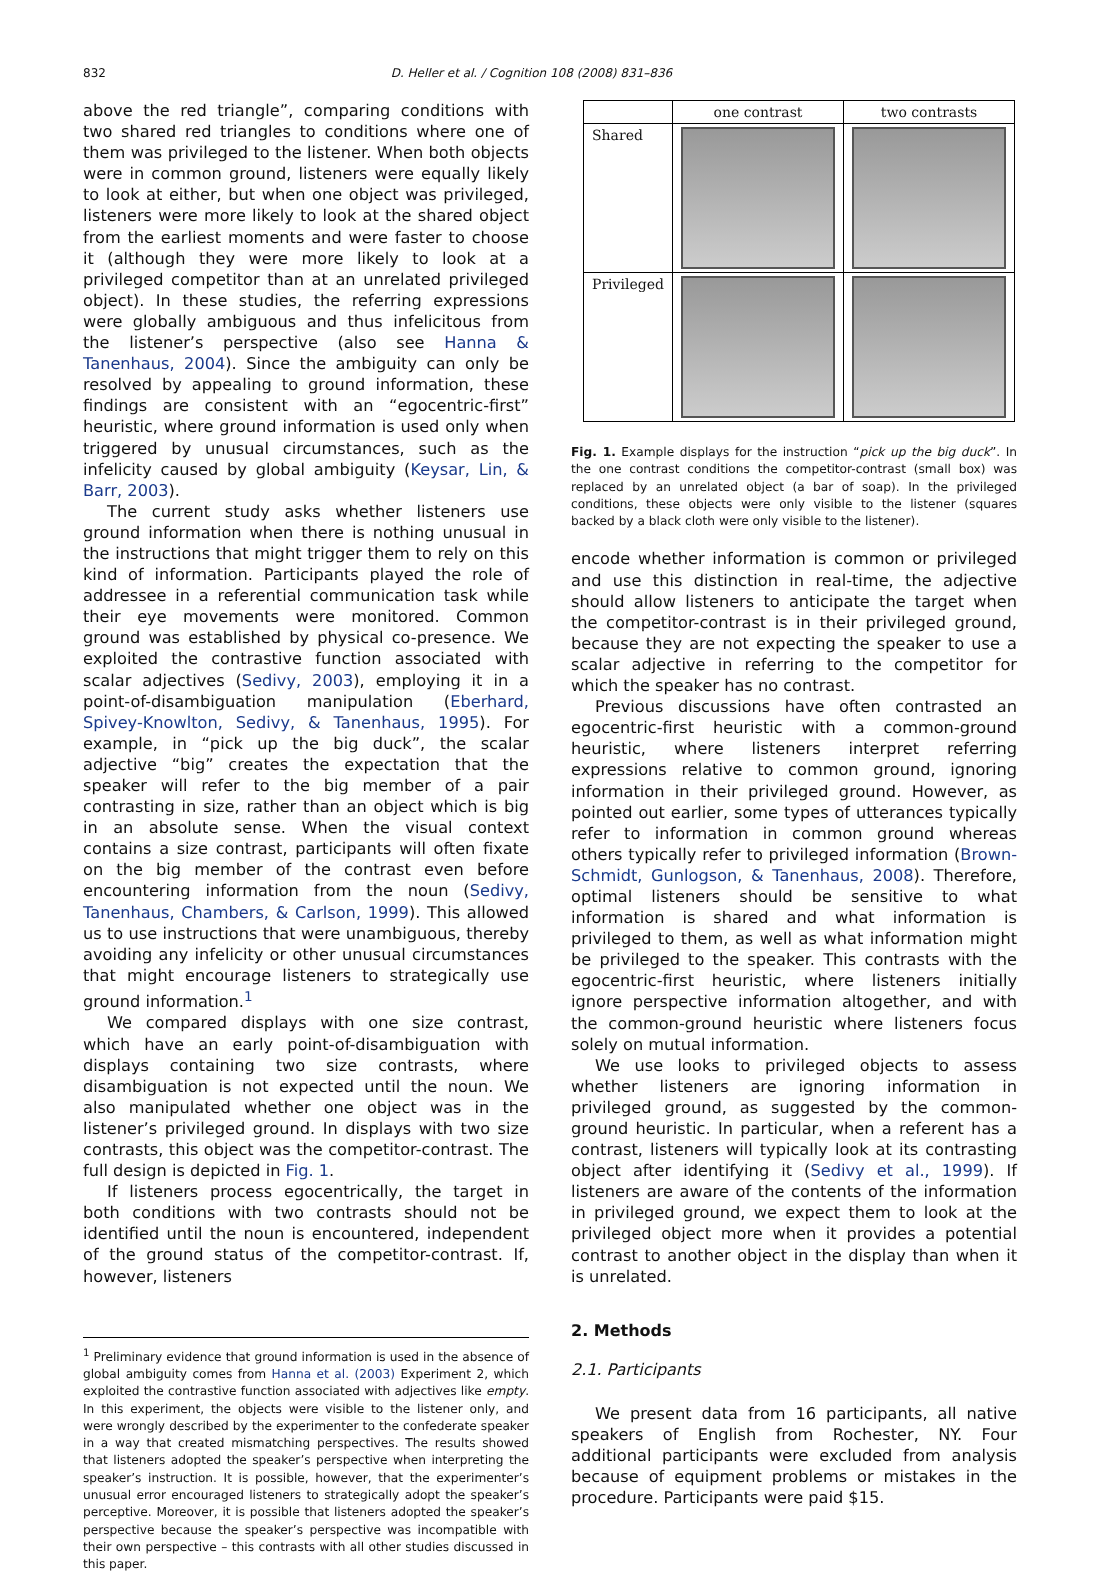832 D. Heller et al. / Cognition 108 (2008) 831–836
above the red triangle”, comparing conditions with two shared red triangles to conditions where one of them was privileged to the listener. When both objects were in common ground, listeners were equally likely to look at either, but when one object was privileged, listeners were more likely to look at the shared object from the earliest moments and were faster to choose it (although they were more likely to look at a privileged competitor than at an unrelated privileged object). In these studies, the referring expressions were globally ambiguous and thus infelicitous from the listener’s perspective (also see Hanna & Tanenhaus, 2004). Since the ambiguity can only be resolved by appealing to ground information, these findings are consistent with an “egocentric-first” heuristic, where ground information is used only when triggered by unusual circumstances, such as the infelicity caused by global ambiguity (Keysar, Lin, & Barr, 2003).
The current study asks whether listeners use ground information when there is nothing unusual in the instructions that might trigger them to rely on this kind of information. Participants played the role of addressee in a referential communication task while their eye movements were monitored. Common ground was established by physical co-presence. We exploited the contrastive function associated with scalar adjectives (Sedivy, 2003), employing it in a point-of-disambiguation manipulation (Eberhard, Spivey-Knowlton, Sedivy, & Tanenhaus, 1995). For example, in “pick up the big duck”, the scalar adjective “big” creates the expectation that the speaker will refer to the big member of a pair contrasting in size, rather than an object which is big in an absolute sense. When the visual context contains a size contrast, participants will often fixate on the big member of the contrast even before encountering information from the noun (Sedivy, Tanenhaus, Chambers, & Carlson, 1999). This allowed us to use instructions that were unambiguous, thereby avoiding any infelicity or other unusual circumstances that might encourage listeners to strategically use ground information.<sup>1</sup>
We compared displays with one size contrast, which have an early point-of-disambiguation with displays containing two size contrasts, where disambiguation is not expected until the noun. We also manipulated whether one object was in the listener’s privileged ground. In displays with two size contrasts, this object was the competitor-contrast. The full design is depicted in Fig. 1.
If listeners process egocentrically, the target in both conditions with two contrasts should not be identified until the noun is encountered, independent of the ground status of the competitor-contrast. If, however, listeners
<sup>1</sup> Preliminary evidence that ground information is used in the absence of global ambiguity comes from Hanna et al. (2003) Experiment 2, which exploited the contrastive function associated with adjectives like empty. In this experiment, the objects were visible to the listener only, and were wrongly described by the experimenter to the confederate speaker in a way that created mismatching perspectives. The results showed that listeners adopted the speaker’s perspective when interpreting the speaker’s instruction. It is possible, however, that the experimenter’s unusual error encouraged listeners to strategically adopt the speaker’s perceptive. Moreover, it is possible that listeners adopted the speaker’s perspective because the speaker’s perspective was incompatible with their own perspective – this contrasts with all other studies discussed in this paper.
| | one contrast | two contrasts |
| --- | --- | --- |
| Shared | | |
| Privileged | | |
Fig. 1. Example displays for the instruction “pick up the big duck”. In the one contrast conditions the competitor-contrast (small box) was replaced by an unrelated object (a bar of soap). In the privileged conditions, these objects were only visible to the listener (squares backed by a black cloth were only visible to the listener).
encode whether information is common or privileged and use this distinction in real-time, the adjective should allow listeners to anticipate the target when the competitor-contrast is in their privileged ground, because they are not expecting the speaker to use a scalar adjective in referring to the competitor for which the speaker has no contrast.
Previous discussions have often contrasted an egocentric-first heuristic with a common-ground heuristic, where listeners interpret referring expressions relative to common ground, ignoring information in their privileged ground. However, as pointed out earlier, some types of utterances typically refer to information in common ground whereas others typically refer to privileged information (Brown-Schmidt, Gunlogson, & Tanenhaus, 2008). Therefore, optimal listeners should be sensitive to what information is shared and what information is privileged to them, as well as what information might be privileged to the speaker. This contrasts with the egocentric-first heuristic, where listeners initially ignore perspective information altogether, and with the common-ground heuristic where listeners focus solely on mutual information.
We use looks to privileged objects to assess whether listeners are ignoring information in privileged ground, as suggested by the common-ground heuristic. In particular, when a referent has a contrast, listeners will typically look at its contrasting object after identifying it (Sedivy et al., 1999). If listeners are aware of the contents of the information in privileged ground, we expect them to look at the privileged object more when it provides a potential contrast to another object in the display than when it is unrelated.
2. Methods
2.1. Participants
We present data from 16 participants, all native speakers of English from Rochester, NY. Four additional participants were excluded from analysis because of equipment problems or mistakes in the procedure. Participants were paid $15.